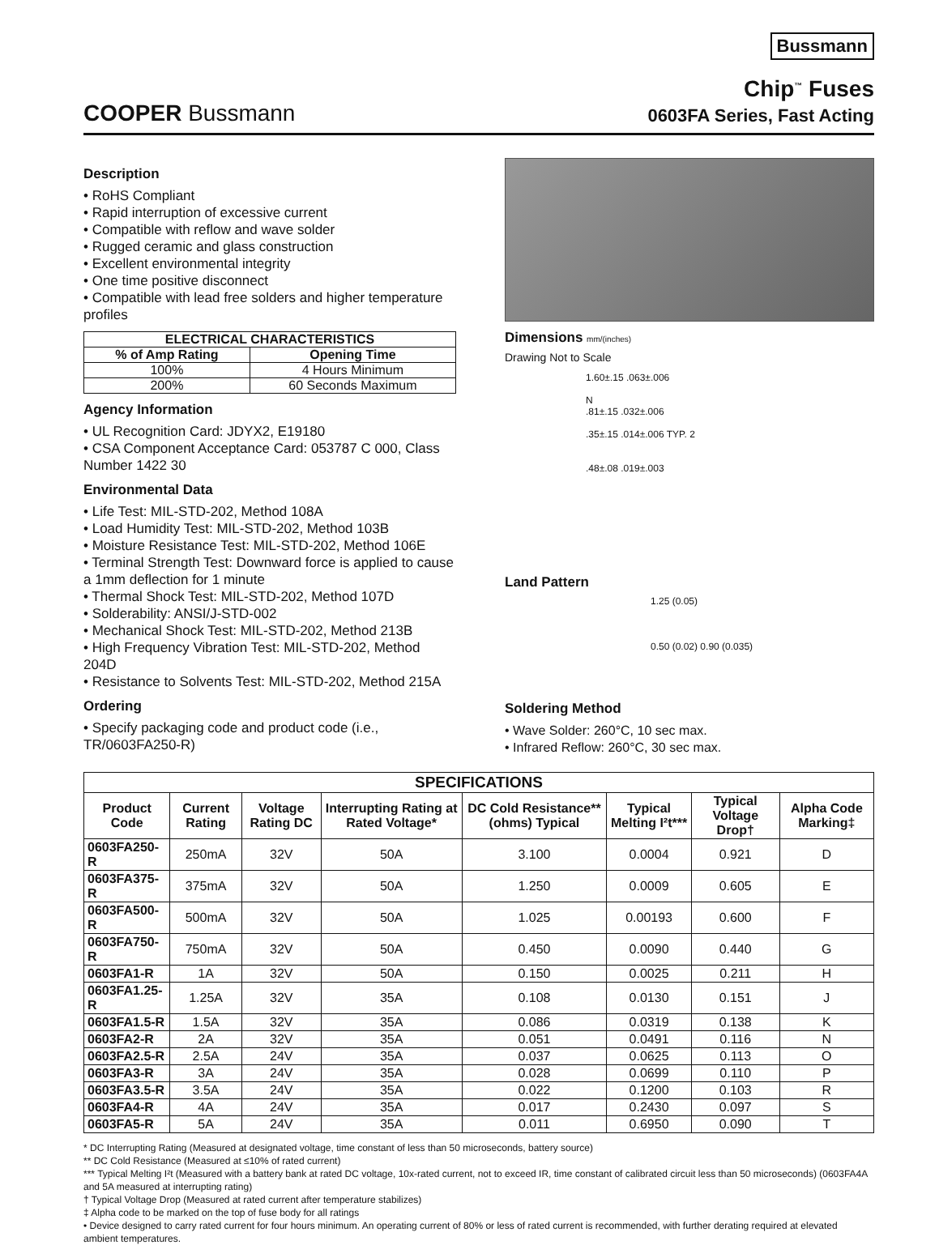Bussmann
COOPER Bussmann
Chip<sup>™</sup> Fuses
0603FA Series, Fast Acting
Description
• RoHS Compliant
• Rapid interruption of excessive current
• Compatible with reflow and wave solder
• Rugged ceramic and glass construction
• Excellent environmental integrity
• One time positive disconnect
• Compatible with lead free solders and higher temperature profiles
| ELECTRICAL CHARACTERISTICS | |
| --- | --- |
| % of Amp Rating | Opening Time |
| 100% | 4 Hours Minimum |
| 200% | 60 Seconds Maximum |
Agency Information
• UL Recognition Card: JDYX2, E19180
• CSA Component Acceptance Card: 053787 C 000, Class Number 1422 30
Environmental Data
• Life Test: MIL-STD-202, Method 108A
• Load Humidity Test: MIL-STD-202, Method 103B
• Moisture Resistance Test: MIL-STD-202, Method 106E
• Terminal Strength Test: Downward force is applied to cause a 1mm deflection for 1 minute
• Thermal Shock Test: MIL-STD-202, Method 107D
• Solderability: ANSI/J-STD-002
• Mechanical Shock Test: MIL-STD-202, Method 213B
• High Frequency Vibration Test: MIL-STD-202, Method 204D
• Resistance to Solvents Test: MIL-STD-202, Method 215A
Ordering
• Specify packaging code and product code (i.e., TR/0603FA250-R)
Dimensions mm/(inches)
Drawing Not to Scale
1.60±.15 .063±.006
N
.81±.15 .032±.006
.35±.15 .014±.006 TYP. 2
.48±.08 .019±.003
Land Pattern
1.25 (0.05)
0.50 (0.02) 0.90 (0.035)
Soldering Method
• Wave Solder: 260°C, 10 sec max.
• Infrared Reflow: 260°C, 30 sec max.
| SPECIFICATIONS | | | | | | | |
| --- | --- | --- | --- | --- | --- | --- | --- |
| Product Code | Current Rating | Voltage Rating DC | Interrupting Rating at Rated Voltage* | DC Cold Resistance** (ohms) Typical | Typical Melting I²t*** | Typical Voltage Drop† | Alpha Code Marking‡ |
| 0603FA250-R | 250mA | 32V | 50A | 3.100 | 0.0004 | 0.921 | D |
| 0603FA375-R | 375mA | 32V | 50A | 1.250 | 0.0009 | 0.605 | E |
| 0603FA500-R | 500mA | 32V | 50A | 1.025 | 0.00193 | 0.600 | F |
| 0603FA750-R | 750mA | 32V | 50A | 0.450 | 0.0090 | 0.440 | G |
| 0603FA1-R | 1A | 32V | 50A | 0.150 | 0.0025 | 0.211 | H |
| 0603FA1.25-R | 1.25A | 32V | 35A | 0.108 | 0.0130 | 0.151 | J |
| 0603FA1.5-R | 1.5A | 32V | 35A | 0.086 | 0.0319 | 0.138 | K |
| 0603FA2-R | 2A | 32V | 35A | 0.051 | 0.0491 | 0.116 | N |
| 0603FA2.5-R | 2.5A | 24V | 35A | 0.037 | 0.0625 | 0.113 | O |
| 0603FA3-R | 3A | 24V | 35A | 0.028 | 0.0699 | 0.110 | P |
| 0603FA3.5-R | 3.5A | 24V | 35A | 0.022 | 0.1200 | 0.103 | R |
| 0603FA4-R | 4A | 24V | 35A | 0.017 | 0.2430 | 0.097 | S |
| 0603FA5-R | 5A | 24V | 35A | 0.011 | 0.6950 | 0.090 | T |
* DC Interrupting Rating (Measured at designated voltage, time constant of less than 50 microseconds, battery source)
** DC Cold Resistance (Measured at ≤10% of rated current)
*** Typical Melting I²t (Measured with a battery bank at rated DC voltage, 10x-rated current, not to exceed IR, time constant of calibrated circuit less than 50 microseconds) (0603FA4A and 5A measured at interrupting rating)
† Typical Voltage Drop (Measured at rated current after temperature stabilizes)
‡ Alpha code to be marked on the top of fuse body for all ratings
• Device designed to carry rated current for four hours minimum. An operating current of 80% or less of rated current is recommended, with further derating required at elevated ambient temperatures.